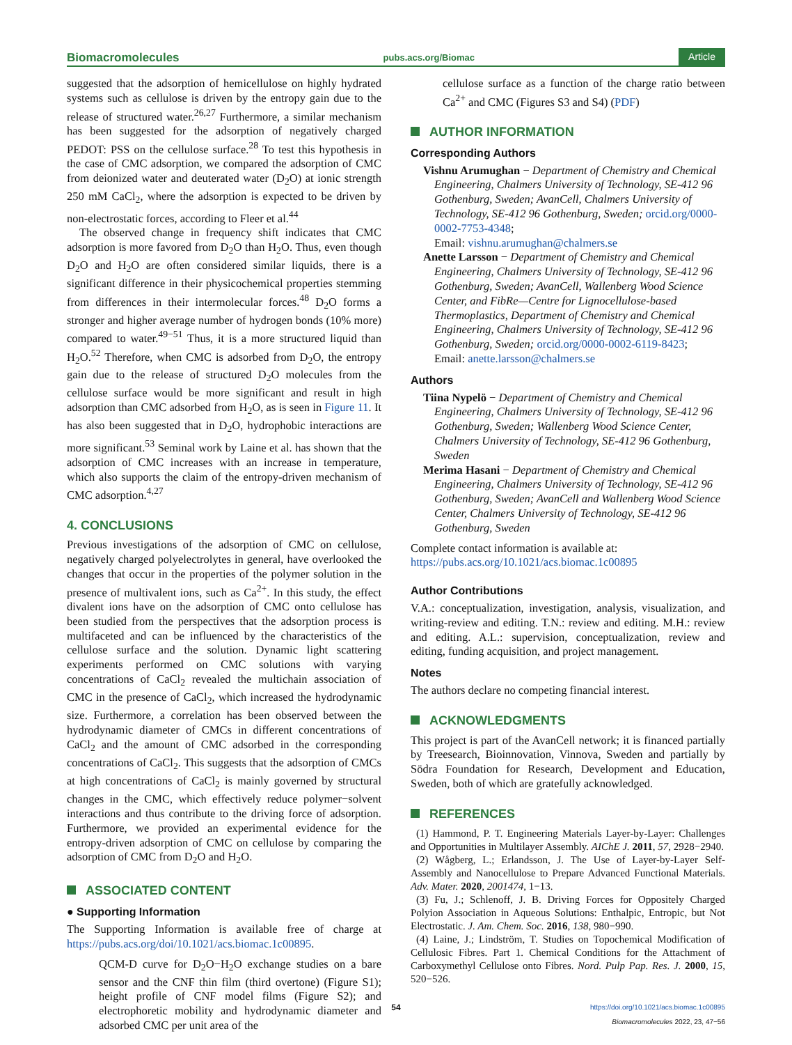Biomacromolecules pubs.acs.org/Biomac Article
suggested that the adsorption of hemicellulose on highly hydrated systems such as cellulose is driven by the entropy gain due to the release of structured water.<sup>26,27</sup> Furthermore, a similar mechanism has been suggested for the adsorption of negatively charged PEDOT: PSS on the cellulose surface.<sup>28</sup> To test this hypothesis in the case of CMC adsorption, we compared the adsorption of CMC from deionized water and deuterated water (D<sub>2</sub>O) at ionic strength 250 mM CaCl<sub>2</sub>, where the adsorption is expected to be driven by non-electrostatic forces, according to Fleer et al.<sup>44</sup>
The observed change in frequency shift indicates that CMC adsorption is more favored from D<sub>2</sub>O than H<sub>2</sub>O. Thus, even though D<sub>2</sub>O and H<sub>2</sub>O are often considered similar liquids, there is a significant difference in their physicochemical properties stemming from differences in their intermolecular forces.<sup>48</sup> D<sub>2</sub>O forms a stronger and higher average number of hydrogen bonds (10% more) compared to water.<sup>49−51</sup> Thus, it is a more structured liquid than H<sub>2</sub>O.<sup>52</sup> Therefore, when CMC is adsorbed from D<sub>2</sub>O, the entropy gain due to the release of structured D<sub>2</sub>O molecules from the cellulose surface would be more significant and result in high adsorption than CMC adsorbed from H<sub>2</sub>O, as is seen in Figure 11. It has also been suggested that in D<sub>2</sub>O, hydrophobic interactions are more significant.<sup>53</sup> Seminal work by Laine et al. has shown that the adsorption of CMC increases with an increase in temperature, which also supports the claim of the entropy-driven mechanism of CMC adsorption.<sup>4,27</sup>
4. CONCLUSIONS
Previous investigations of the adsorption of CMC on cellulose, negatively charged polyelectrolytes in general, have overlooked the changes that occur in the properties of the polymer solution in the presence of multivalent ions, such as Ca<sup>2+</sup>. In this study, the effect divalent ions have on the adsorption of CMC onto cellulose has been studied from the perspectives that the adsorption process is multifaceted and can be influenced by the characteristics of the cellulose surface and the solution. Dynamic light scattering experiments performed on CMC solutions with varying concentrations of CaCl<sub>2</sub> revealed the multichain association of CMC in the presence of CaCl<sub>2</sub>, which increased the hydrodynamic size. Furthermore, a correlation has been observed between the hydrodynamic diameter of CMCs in different concentrations of CaCl<sub>2</sub> and the amount of CMC adsorbed in the corresponding concentrations of CaCl<sub>2</sub>. This suggests that the adsorption of CMCs at high concentrations of CaCl<sub>2</sub> is mainly governed by structural changes in the CMC, which effectively reduce polymer−solvent interactions and thus contribute to the driving force of adsorption. Furthermore, we provided an experimental evidence for the entropy-driven adsorption of CMC on cellulose by comparing the adsorption of CMC from D<sub>2</sub>O and H<sub>2</sub>O.
ASSOCIATED CONTENT
● Supporting Information
The Supporting Information is available free of charge at https://pubs.acs.org/doi/10.1021/acs.biomac.1c00895.
QCM-D curve for D<sub>2</sub>O−H<sub>2</sub>O exchange studies on a bare sensor and the CNF thin film (third overtone) (Figure S1); height profile of CNF model films (Figure S2); and electrophoretic mobility and hydrodynamic diameter and adsorbed CMC per unit area of the
cellulose surface as a function of the charge ratio between Ca<sup>2+</sup> and CMC (Figures S3 and S4) (PDF)
AUTHOR INFORMATION
Corresponding Authors
Vishnu Arumughan − Department of Chemistry and Chemical Engineering, Chalmers University of Technology, SE-412 96 Gothenburg, Sweden; AvanCell, Chalmers University of Technology, SE-412 96 Gothenburg, Sweden; orcid.org/0000-0002-7753-4348;
Email: vishnu.arumughan@chalmers.se
Anette Larsson − Department of Chemistry and Chemical Engineering, Chalmers University of Technology, SE-412 96 Gothenburg, Sweden; AvanCell, Wallenberg Wood Science Center, and FibRe—Centre for Lignocellulose-based Thermoplastics, Department of Chemistry and Chemical Engineering, Chalmers University of Technology, SE-412 96 Gothenburg, Sweden; orcid.org/0000-0002-6119-8423;
Email: anette.larsson@chalmers.se
Authors
Tiina Nypelö − Department of Chemistry and Chemical Engineering, Chalmers University of Technology, SE-412 96 Gothenburg, Sweden; Wallenberg Wood Science Center, Chalmers University of Technology, SE-412 96 Gothenburg, Sweden
Merima Hasani − Department of Chemistry and Chemical Engineering, Chalmers University of Technology, SE-412 96 Gothenburg, Sweden; AvanCell and Wallenberg Wood Science Center, Chalmers University of Technology, SE-412 96 Gothenburg, Sweden
Complete contact information is available at:
https://pubs.acs.org/10.1021/acs.biomac.1c00895
Author Contributions
V.A.: conceptualization, investigation, analysis, visualization, and writing-review and editing. T.N.: review and editing. M.H.: review and editing. A.L.: supervision, conceptualization, review and editing, funding acquisition, and project management.
Notes
The authors declare no competing financial interest.
ACKNOWLEDGMENTS
This project is part of the AvanCell network; it is financed partially by Treesearch, Bioinnovation, Vinnova, Sweden and partially by Södra Foundation for Research, Development and Education, Sweden, both of which are gratefully acknowledged.
REFERENCES
(1) Hammond, P. T. Engineering Materials Layer-by-Layer: Challenges and Opportunities in Multilayer Assembly. AIChE J. 2011, 57, 2928−2940.
(2) Wågberg, L.; Erlandsson, J. The Use of Layer-by-Layer Self-Assembly and Nanocellulose to Prepare Advanced Functional Materials. Adv. Mater. 2020, 2001474, 1−13.
(3) Fu, J.; Schlenoff, J. B. Driving Forces for Oppositely Charged Polyion Association in Aqueous Solutions: Enthalpic, Entropic, but Not Electrostatic. J. Am. Chem. Soc. 2016, 138, 980−990.
(4) Laine, J.; Lindström, T. Studies on Topochemical Modification of Cellulosic Fibres. Part 1. Chemical Conditions for the Attachment of Carboxymethyl Cellulose onto Fibres. Nord. Pulp Pap. Res. J. 2000, 15, 520−526.
54 https://doi.org/10.1021/acs.biomac.1c00895
Biomacromolecules 2022, 23, 47−56